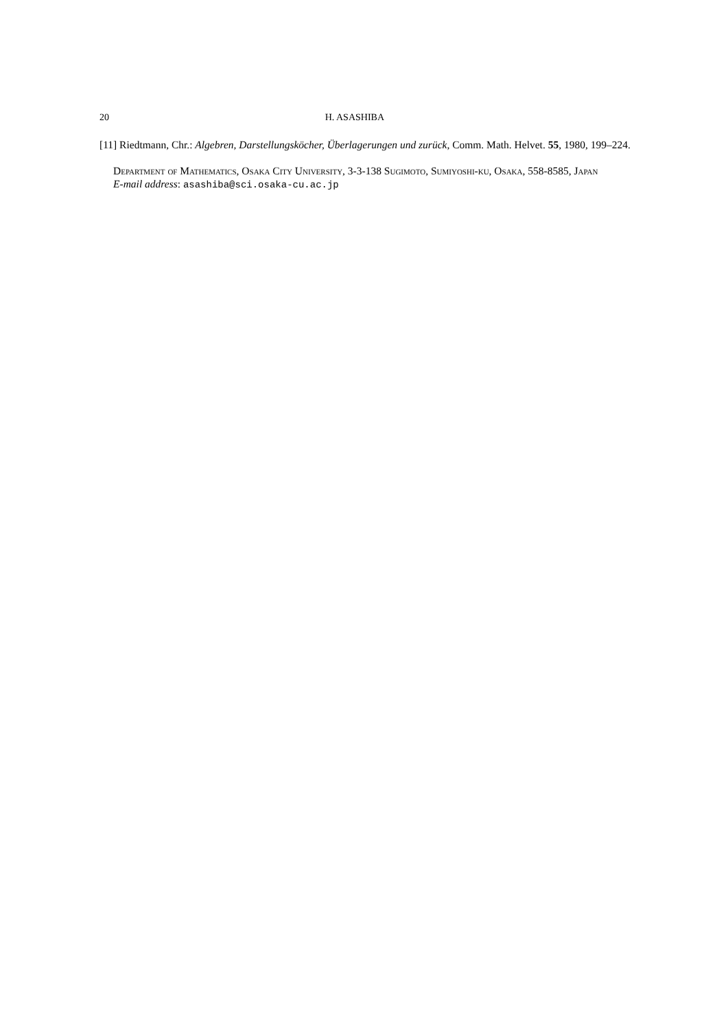20 H. ASASHIBA
[11] Riedtmann, Chr.: Algebren, Darstellungsköcher, Überlagerungen und zurück, Comm. Math. Helvet. 55, 1980, 199–224.
Department of Mathematics, Osaka City University, 3-3-138 Sugimoto, Sumiyoshi-ku, Osaka, 558-8585, Japan
E-mail address: asashiba@sci.osaka-cu.ac.jp